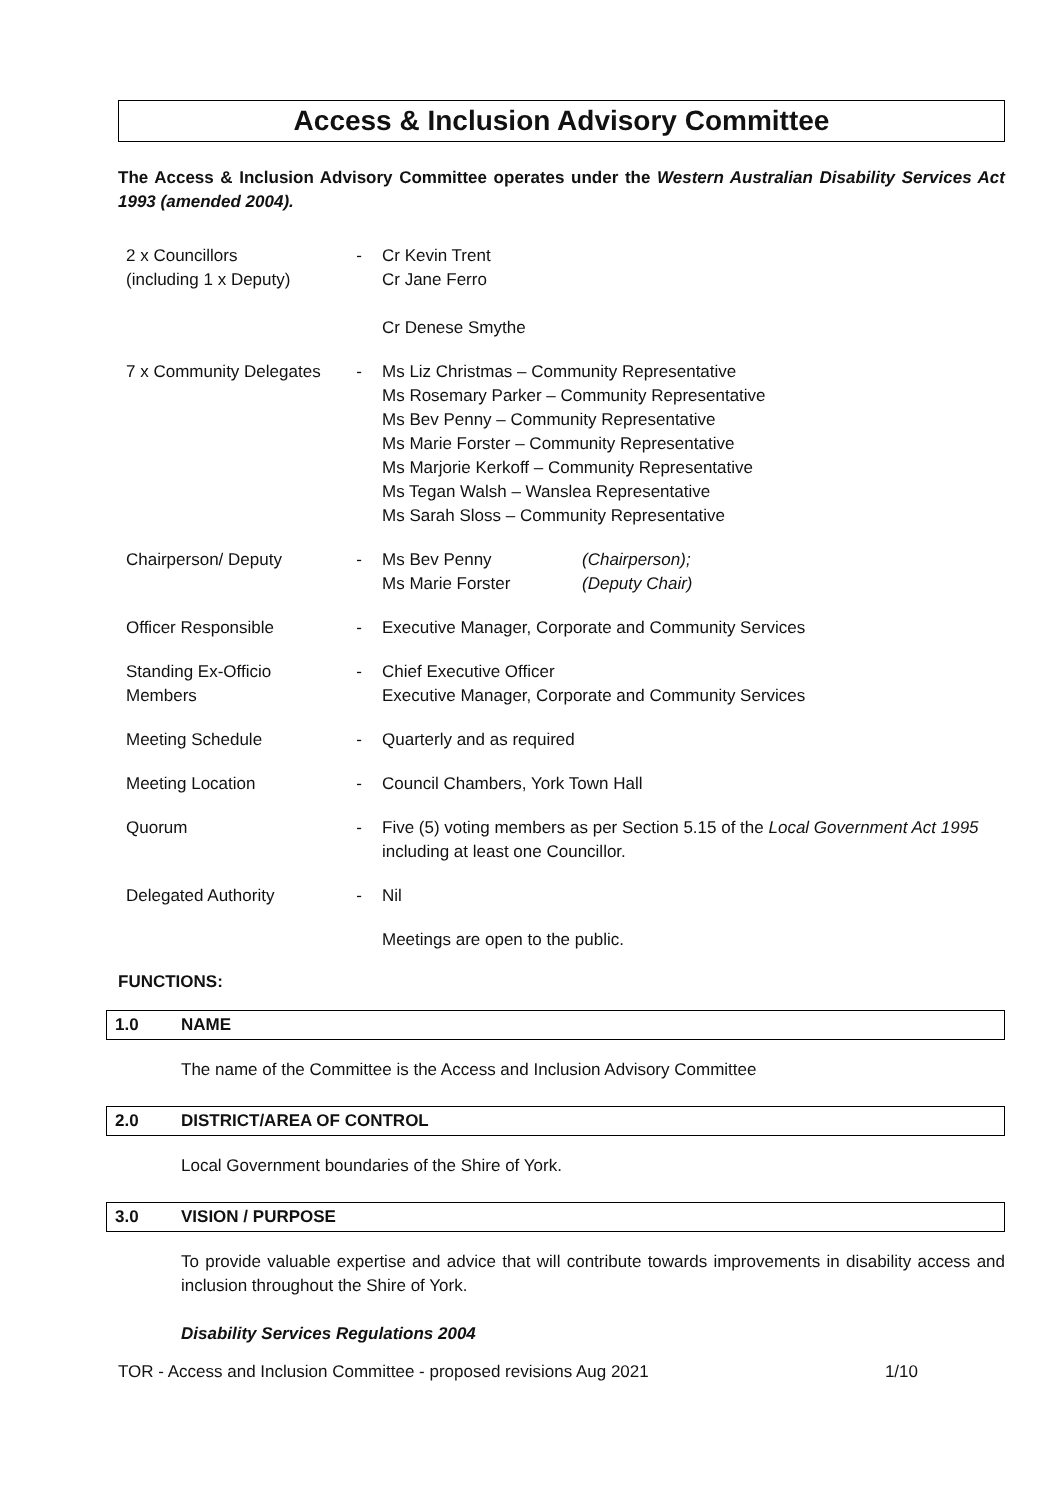Access & Inclusion Advisory Committee
The Access & Inclusion Advisory Committee operates under the Western Australian Disability Services Act 1993 (amended 2004).
| 2 x Councillors (including 1 x Deputy) | - | Cr Kevin Trent Cr Jane Ferro Cr Denese Smythe |
| 7 x Community Delegates | - | Ms Liz Christmas – Community Representative Ms Rosemary Parker – Community Representative Ms Bev Penny – Community Representative Ms Marie Forster – Community Representative Ms Marjorie Kerkoff – Community Representative Ms Tegan Walsh – Wanslea Representative Ms Sarah Sloss – Community Representative |
| Chairperson/ Deputy | - | / Ms Bev Penny Ms Marie Forster / (Chairperson); (Deputy Chair) / |
| Officer Responsible | - | Executive Manager, Corporate and Community Services |
| Standing Ex-Officio Members | - | Chief Executive Officer Executive Manager, Corporate and Community Services |
| Meeting Schedule | - | Quarterly and as required |
| Meeting Location | - | Council Chambers, York Town Hall |
| Quorum | - | Five (5) voting members as per Section 5.15 of the Local Government Act 1995 including at least one Councillor. |
| Delegated Authority | - | Nil |
| | | Meetings are open to the public. |
FUNCTIONS:
1.0 NAME
The name of the Committee is the Access and Inclusion Advisory Committee
2.0 DISTRICT/AREA OF CONTROL
Local Government boundaries of the Shire of York.
3.0 VISION / PURPOSE
To provide valuable expertise and advice that will contribute towards improvements in disability access and inclusion throughout the Shire of York.
Disability Services Regulations 2004
TOR - Access and Inclusion Committee - proposed revisions Aug 2021 1/10